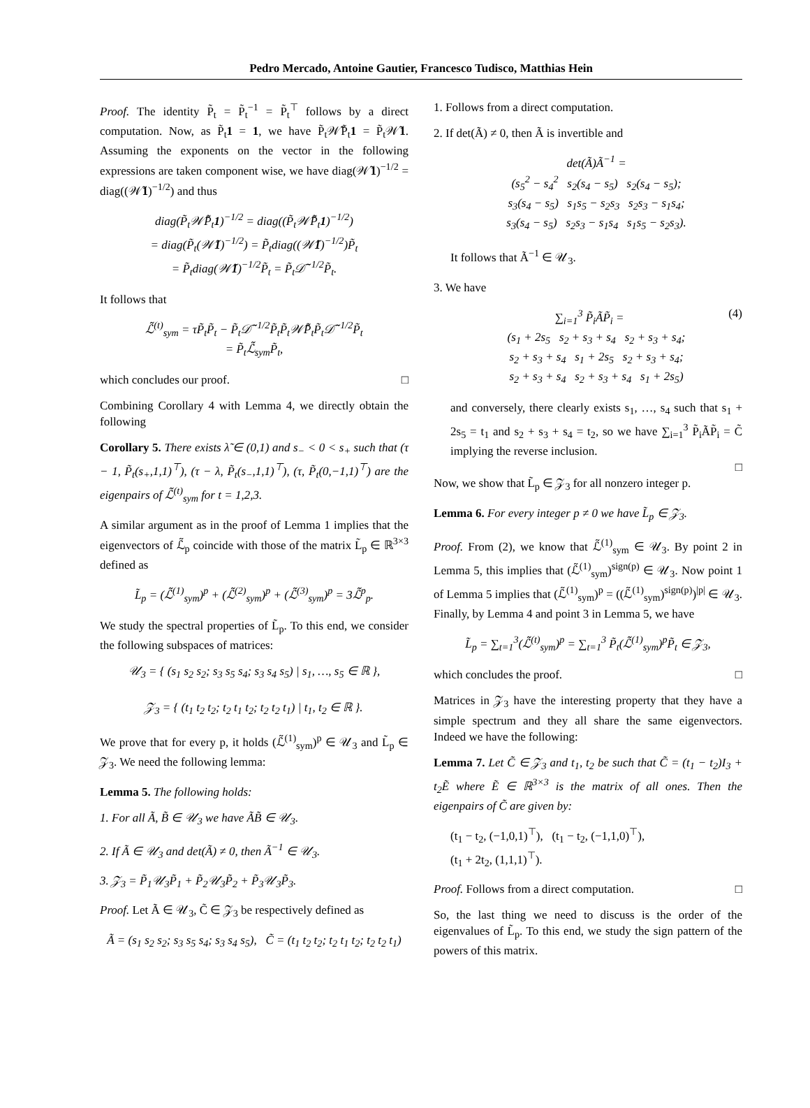Pedro Mercado, Antoine Gautier, Francesco Tudisco, Matthias Hein
Proof. The identity P̃<sub>t</sub> = P̃<sub>t</sub><sup>−1</sup> = P̃<sub>t</sub><sup>⊤</sup> follows by a direct computation. Now, as P̃<sub>t</sub>1 = 1, we have P̃<sub>t</sub>𝒲̃P̃<sub>t</sub>1 = P̃<sub>t</sub>𝒲̃1. Assuming the exponents on the vector in the following expressions are taken component wise, we have diag(𝒲̃1)<sup>−1/2</sup> = diag((𝒲̃1)<sup>−1/2</sup>) and thus
diag(P̃<sub>t</sub>𝒲̃P̃<sub>t</sub>1)<sup>−1/2</sup> = diag((P̃<sub>t</sub>𝒲̃P̃<sub>t</sub>1)<sup>−1/2</sup>)
= diag(P̃<sub>t</sub>(𝒲̃1)<sup>−1/2</sup>) = P̃<sub>t</sub>diag((𝒲̃1)<sup>−1/2</sup>)P̃<sub>t</sub>
= P̃<sub>t</sub>diag(𝒲̃1)<sup>−1/2</sup>P̃<sub>t</sub> = P̃<sub>t</sub>𝒟̃<sup>−1/2</sup>P̃<sub>t</sub>.
It follows that
ℒ̃<sup>(t)</sup><sub>sym</sub> = τP̃<sub>t</sub>P̃<sub>t</sub> − P̃<sub>t</sub>𝒟̃<sup>−1/2</sup>P̃<sub>t</sub>P̃<sub>t</sub>𝒲̃P̃<sub>t</sub>P̃<sub>t</sub>𝒟̃<sup>−1/2</sup>P̃<sub>t</sub>
= P̃<sub>t</sub>ℒ̃<sub>sym</sub>P̃<sub>t</sub>,
which concludes our proof. □
Combining Corollary 4 with Lemma 4, we directly obtain the following
Corollary 5. There exists λ̃ ∈ (0,1) and s<sub>−</sub> < 0 < s<sub>+</sub> such that (τ − 1, P̃<sub>t</sub>(s<sub>+</sub>,1,1)<sup>⊤</sup>), (τ − λ, P̃<sub>t</sub>(s<sub>−</sub>,1,1)<sup>⊤</sup>), (τ, P̃<sub>t</sub>(0,−1,1)<sup>⊤</sup>) are the eigenpairs of ℒ̃<sup>(t)</sup><sub>sym</sub> for t = 1,2,3.
A similar argument as in the proof of Lemma 1 implies that the eigenvectors of ℒ̃<sub>p</sub> coincide with those of the matrix L̃<sub>p</sub> ∈ ℝ<sup>3×3</sup> defined as
L̃<sub>p</sub> = (ℒ̃<sup>(1)</sup><sub>sym</sub>)<sup>p</sup> + (ℒ̃<sup>(2)</sup><sub>sym</sub>)<sup>p</sup> + (ℒ̃<sup>(3)</sup><sub>sym</sub>)<sup>p</sup> = 3ℒ̃<sup>p</sup><sub>p</sub>.
We study the spectral properties of L̃<sub>p</sub>. To this end, we consider the following subspaces of matrices:
𝒰<sub>3</sub> = { (s<sub>1</sub> s<sub>2</sub> s<sub>2</sub>; s<sub>3</sub> s<sub>5</sub> s<sub>4</sub>; s<sub>3</sub> s<sub>4</sub> s<sub>5</sub>) | s<sub>1</sub>, …, s<sub>5</sub> ∈ ℝ },
𝒵<sub>3</sub> = { (t<sub>1</sub> t<sub>2</sub> t<sub>2</sub>; t<sub>2</sub> t<sub>1</sub> t<sub>2</sub>; t<sub>2</sub> t<sub>2</sub> t<sub>1</sub>) | t<sub>1</sub>, t<sub>2</sub> ∈ ℝ }.
We prove that for every p, it holds (ℒ̃<sup>(1)</sup><sub>sym</sub>)<sup>p</sup> ∈ 𝒰<sub>3</sub> and L̃<sub>p</sub> ∈ 𝒵<sub>3</sub>. We need the following lemma:
Lemma 5. The following holds:
1. For all Ã, B̃ ∈ 𝒰<sub>3</sub> we have ÃB̃ ∈ 𝒰<sub>3</sub>.
2. If Ã ∈ 𝒰<sub>3</sub> and det(Ã) ≠ 0, then Ã<sup>−1</sup> ∈ 𝒰<sub>3</sub>.
3. 𝒵<sub>3</sub> = P̃<sub>1</sub>𝒰<sub>3</sub>P̃<sub>1</sub> + P̃<sub>2</sub>𝒰<sub>3</sub>P̃<sub>2</sub> + P̃<sub>3</sub>𝒰<sub>3</sub>P̃<sub>3</sub>.
Proof. Let Ã ∈ 𝒰<sub>3</sub>, C̃ ∈ 𝒵<sub>3</sub> be respectively defined as
Ã = (s<sub>1</sub> s<sub>2</sub> s<sub>2</sub>; s<sub>3</sub> s<sub>5</sub> s<sub>4</sub>; s<sub>3</sub> s<sub>4</sub> s<sub>5</sub>), C̃ = (t<sub>1</sub> t<sub>2</sub> t<sub>2</sub>; t<sub>2</sub> t<sub>1</sub> t<sub>2</sub>; t<sub>2</sub> t<sub>2</sub> t<sub>1</sub>)
1. Follows from a direct computation.
2. If det(Ã) ≠ 0, then Ã is invertible and
det(Ã)Ã<sup>−1</sup> =
(s<sub>5</sub><sup>2</sup> − s<sub>4</sub><sup>2</sup> s<sub>2</sub>(s<sub>4</sub> − s<sub>5</sub>) s<sub>2</sub>(s<sub>4</sub> − s<sub>5</sub>);
s<sub>3</sub>(s<sub>4</sub> − s<sub>5</sub>) s<sub>1</sub>s<sub>5</sub> − s<sub>2</sub>s<sub>3</sub> s<sub>2</sub>s<sub>3</sub> − s<sub>1</sub>s<sub>4</sub>;
s<sub>3</sub>(s<sub>4</sub> − s<sub>5</sub>) s<sub>2</sub>s<sub>3</sub> − s<sub>1</sub>s<sub>4</sub> s<sub>1</sub>s<sub>5</sub> − s<sub>2</sub>s<sub>3</sub>).
It follows that Ã<sup>−1</sup> ∈ 𝒰<sub>3</sub>.
3. We have
∑<sub>i=1</sub><sup>3</sup> P̃<sub>i</sub>ÃP̃<sub>i</sub> = (4)
(s<sub>1</sub> + 2s<sub>5</sub> s<sub>2</sub> + s<sub>3</sub> + s<sub>4</sub> s<sub>2</sub> + s<sub>3</sub> + s<sub>4</sub>;
s<sub>2</sub> + s<sub>3</sub> + s<sub>4</sub> s<sub>1</sub> + 2s<sub>5</sub> s<sub>2</sub> + s<sub>3</sub> + s<sub>4</sub>;
s<sub>2</sub> + s<sub>3</sub> + s<sub>4</sub> s<sub>2</sub> + s<sub>3</sub> + s<sub>4</sub> s<sub>1</sub> + 2s<sub>5</sub>)
and conversely, there clearly exists s<sub>1</sub>, …, s<sub>4</sub> such that s<sub>1</sub> + 2s<sub>5</sub> = t<sub>1</sub> and s<sub>2</sub> + s<sub>3</sub> + s<sub>4</sub> = t<sub>2</sub>, so we have ∑<sub>i=1</sub><sup>3</sup> P̃<sub>i</sub>ÃP̃<sub>i</sub> = C̃ implying the reverse inclusion.
□
Now, we show that L̃<sub>p</sub> ∈ 𝒵<sub>3</sub> for all nonzero integer p.
Lemma 6. For every integer p ≠ 0 we have L̃<sub>p</sub> ∈ 𝒵<sub>3</sub>.
Proof. From (2), we know that ℒ̃<sup>(1)</sup><sub>sym</sub> ∈ 𝒰<sub>3</sub>. By point 2 in Lemma 5, this implies that (ℒ̃<sup>(1)</sup><sub>sym</sub>)<sup>sign(p)</sup> ∈ 𝒰<sub>3</sub>. Now point 1 of Lemma 5 implies that (ℒ̃<sup>(1)</sup><sub>sym</sub>)<sup>p</sup> = ((ℒ̃<sup>(1)</sup><sub>sym</sub>)<sup>sign(p)</sup>)<sup>|p|</sup> ∈ 𝒰<sub>3</sub>. Finally, by Lemma 4 and point 3 in Lemma 5, we have
L̃<sub>p</sub> = ∑<sub>t=1</sub><sup>3</sup>(ℒ̃<sup>(t)</sup><sub>sym</sub>)<sup>p</sup> = ∑<sub>t=1</sub><sup>3</sup> P̃<sub>t</sub>(ℒ̃<sup>(1)</sup><sub>sym</sub>)<sup>p</sup>P̃<sub>t</sub> ∈ 𝒵<sub>3</sub>,
which concludes the proof. □
Matrices in 𝒵<sub>3</sub> have the interesting property that they have a simple spectrum and they all share the same eigenvectors. Indeed we have the following:
Lemma 7. Let C̃ ∈ 𝒵<sub>3</sub> and t<sub>1</sub>, t<sub>2</sub> be such that C̃ = (t<sub>1</sub> − t<sub>2</sub>)I<sub>3</sub> + t<sub>2</sub>Ẽ where Ẽ ∈ ℝ<sup>3×3</sup> is the matrix of all ones. Then the eigenpairs of C̃ are given by:
(t<sub>1</sub> − t<sub>2</sub>, (−1,0,1)<sup>⊤</sup>), (t<sub>1</sub> − t<sub>2</sub>, (−1,1,0)<sup>⊤</sup>),
(t<sub>1</sub> + 2t<sub>2</sub>, (1,1,1)<sup>⊤</sup>).
Proof. Follows from a direct computation. □
So, the last thing we need to discuss is the order of the eigenvalues of L̃<sub>p</sub>. To this end, we study the sign pattern of the powers of this matrix.